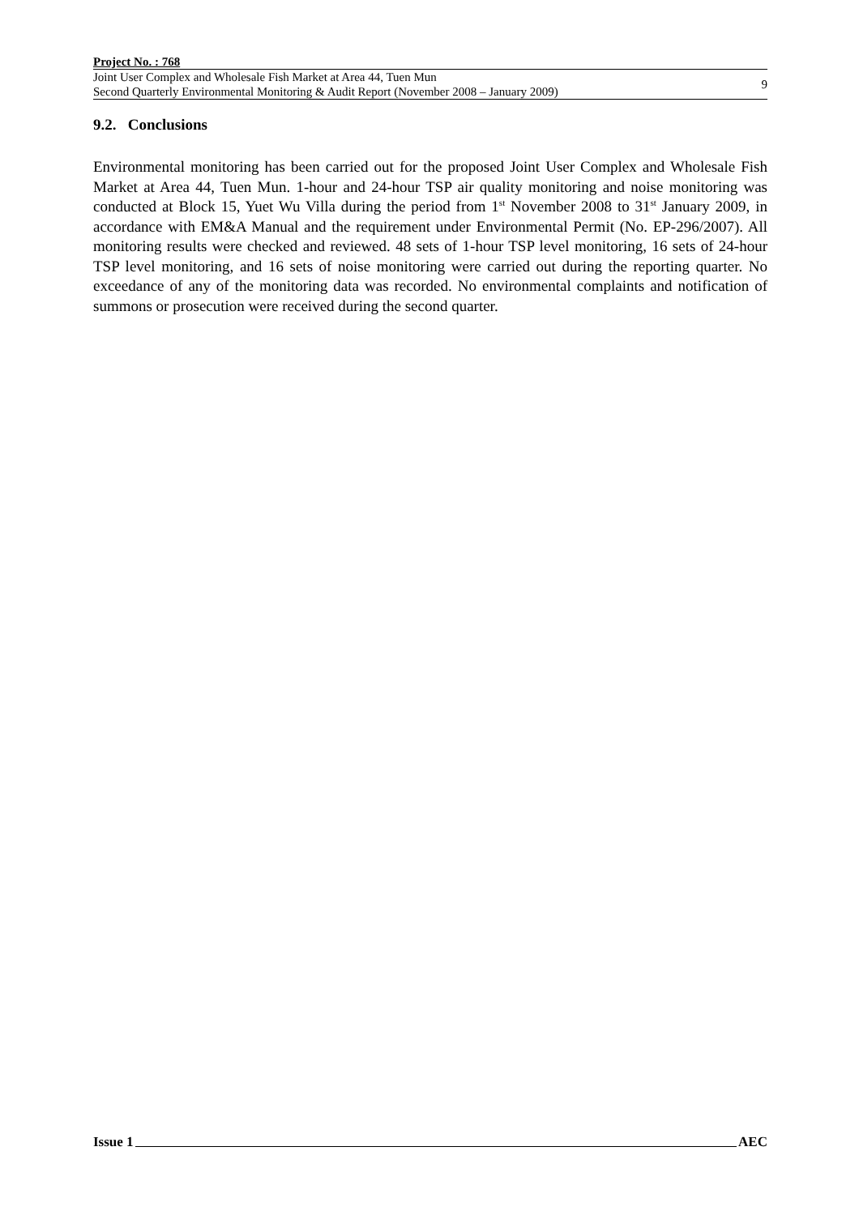Project No. : 768
Joint User Complex and Wholesale Fish Market at Area 44, Tuen Mun
Second Quarterly Environmental Monitoring & Audit Report (November 2008 – January 2009)
9
9.2. Conclusions
Environmental monitoring has been carried out for the proposed Joint User Complex and Wholesale Fish Market at Area 44, Tuen Mun. 1-hour and 24-hour TSP air quality monitoring and noise monitoring was conducted at Block 15, Yuet Wu Villa during the period from 1<sup>st</sup> November 2008 to 31<sup>st</sup> January 2009, in accordance with EM&A Manual and the requirement under Environmental Permit (No. EP-296/2007). All monitoring results were checked and reviewed. 48 sets of 1-hour TSP level monitoring, 16 sets of 24-hour TSP level monitoring, and 16 sets of noise monitoring were carried out during the reporting quarter. No exceedance of any of the monitoring data was recorded. No environmental complaints and notification of summons or prosecution were received during the second quarter.
Issue 1 AEC